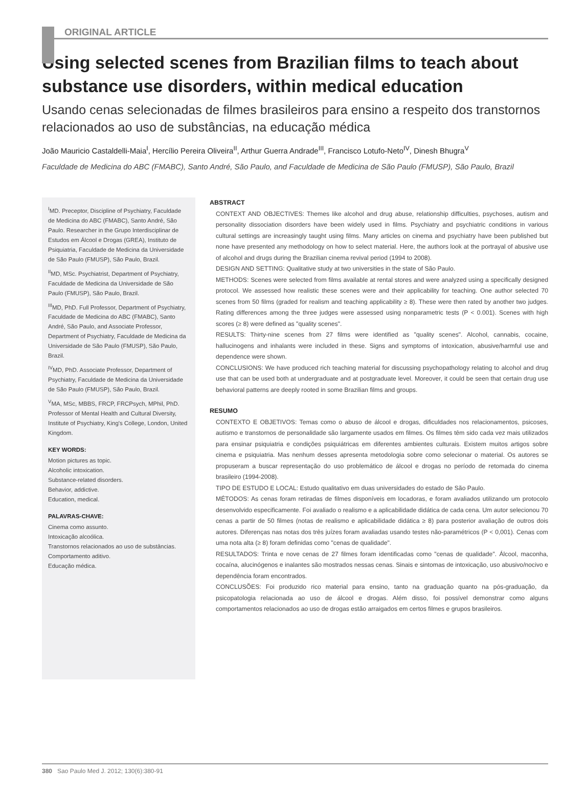ORIGINAL ARTICLE
Using selected scenes from Brazilian films to teach about substance use disorders, within medical education
Usando cenas selecionadas de filmes brasileiros para ensino a respeito dos transtornos relacionados ao uso de substâncias, na educação médica
João Mauricio Castaldelli-Maia<sup>I</sup>, Hercílio Pereira Oliveira<sup>II</sup>, Arthur Guerra Andrade<sup>III</sup>, Francisco Lotufo-Neto<sup>IV</sup>, Dinesh Bhugra<sup>V</sup>
Faculdade de Medicina do ABC (FMABC), Santo André, São Paulo, and Faculdade de Medicina de São Paulo (FMUSP), São Paulo, Brazil
<sup>I</sup>MD. Preceptor, Discipline of Psychiatry, Faculdade de Medicina do ABC (FMABC), Santo André, São Paulo. Researcher in the Grupo Interdisciplinar de Estudos em Álcool e Drogas (GREA), Instituto de Psiquiatria, Faculdade de Medicina da Universidade de São Paulo (FMUSP), São Paulo, Brazil.
<sup>II</sup>MD, MSc. Psychiatrist, Department of Psychiatry, Faculdade de Medicina da Universidade de São Paulo (FMUSP), São Paulo, Brazil.
<sup>III</sup>MD, PhD. Full Professor, Department of Psychiatry, Faculdade de Medicina do ABC (FMABC), Santo André, São Paulo, and Associate Professor, Department of Psychiatry, Faculdade de Medicina da Universidade de São Paulo (FMUSP), São Paulo, Brazil.
<sup>IV</sup>MD, PhD. Associate Professor, Department of Psychiatry, Faculdade de Medicina da Universidade de São Paulo (FMUSP), São Paulo, Brazil.
<sup>V</sup>MA, MSc, MBBS, FRCP, FRCPsych, MPhil, PhD. Professor of Mental Health and Cultural Diversity, Institute of Psychiatry, King's College, London, United Kingdom.
KEY WORDS:
Motion pictures as topic.
Alcoholic intoxication.
Substance-related disorders.
Behavior, addictive.
Education, medical.
PALAVRAS-CHAVE:
Cinema como assunto.
Intoxicação alcoólica.
Transtornos relacionados ao uso de substâncias.
Comportamento aditivo.
Educação médica.
ABSTRACT
CONTEXT AND OBJECTIVES: Themes like alcohol and drug abuse, relationship difficulties, psychoses, autism and personality dissociation disorders have been widely used in films. Psychiatry and psychiatric conditions in various cultural settings are increasingly taught using films. Many articles on cinema and psychiatry have been published but none have presented any methodology on how to select material. Here, the authors look at the portrayal of abusive use of alcohol and drugs during the Brazilian cinema revival period (1994 to 2008).
DESIGN AND SETTING: Qualitative study at two universities in the state of São Paulo.
METHODS: Scenes were selected from films available at rental stores and were analyzed using a specifically designed protocol. We assessed how realistic these scenes were and their applicability for teaching. One author selected 70 scenes from 50 films (graded for realism and teaching applicability ≥ 8). These were then rated by another two judges. Rating differences among the three judges were assessed using nonparametric tests (P < 0.001). Scenes with high scores (≥ 8) were defined as "quality scenes".
RESULTS: Thirty-nine scenes from 27 films were identified as "quality scenes". Alcohol, cannabis, cocaine, hallucinogens and inhalants were included in these. Signs and symptoms of intoxication, abusive/harmful use and dependence were shown.
CONCLUSIONS: We have produced rich teaching material for discussing psychopathology relating to alcohol and drug use that can be used both at undergraduate and at postgraduate level. Moreover, it could be seen that certain drug use behavioral patterns are deeply rooted in some Brazilian films and groups.
RESUMO
CONTEXTO E OBJETIVOS: Temas como o abuso de álcool e drogas, dificuldades nos relacionamentos, psicoses, autismo e transtornos de personalidade são largamente usados em filmes. Os filmes têm sido cada vez mais utilizados para ensinar psiquiatria e condições psiquiátricas em diferentes ambientes culturais. Existem muitos artigos sobre cinema e psiquiatria. Mas nenhum desses apresenta metodologia sobre como selecionar o material. Os autores se propuseram a buscar representação do uso problemático de álcool e drogas no período de retomada do cinema brasileiro (1994-2008).
TIPO DE ESTUDO E LOCAL: Estudo qualitativo em duas universidades do estado de São Paulo.
MÉTODOS: As cenas foram retiradas de filmes disponíveis em locadoras, e foram avaliados utilizando um protocolo desenvolvido especificamente. Foi avaliado o realismo e a aplicabilidade didática de cada cena. Um autor selecionou 70 cenas a partir de 50 filmes (notas de realismo e aplicabilidade didática ≥ 8) para posterior avaliação de outros dois autores. Diferenças nas notas dos três juízes foram avaliadas usando testes não-paramétricos (P < 0,001). Cenas com uma nota alta (≥ 8) foram definidas como "cenas de qualidade".
RESULTADOS: Trinta e nove cenas de 27 filmes foram identificadas como "cenas de qualidade". Álcool, maconha, cocaína, alucinógenos e inalantes são mostrados nessas cenas. Sinais e sintomas de intoxicação, uso abusivo/nocivo e dependência foram encontrados.
CONCLUSÕES: Foi produzido rico material para ensino, tanto na graduação quanto na pós-graduação, da psicopatologia relacionada ao uso de álcool e drogas. Além disso, foi possível demonstrar como alguns comportamentos relacionados ao uso de drogas estão arraigados em certos filmes e grupos brasileiros.
380 Sao Paulo Med J. 2012; 130(6):380-91